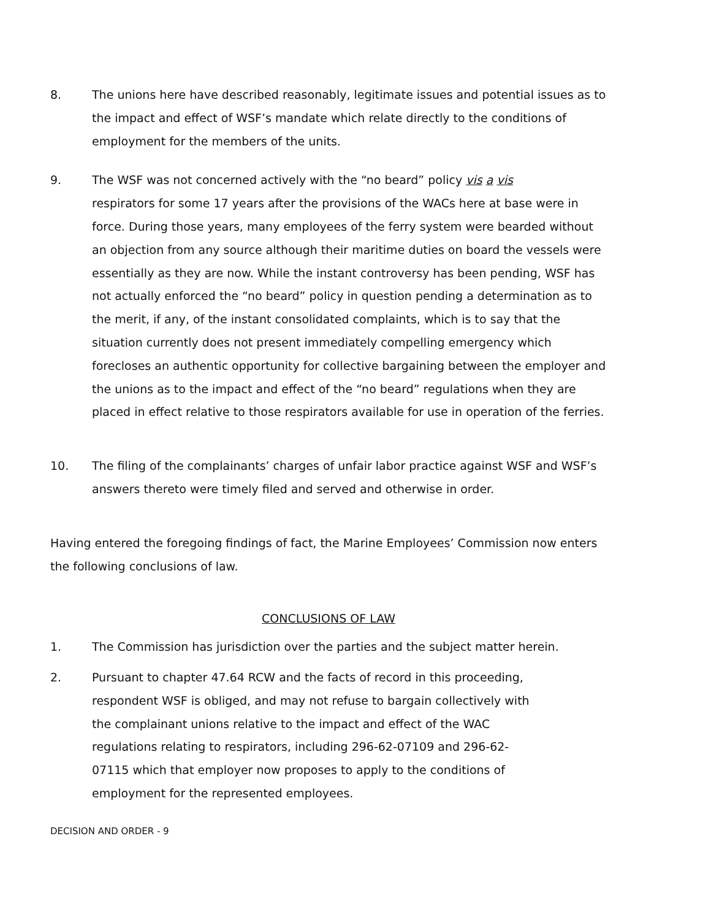8. The unions here have described reasonably, legitimate issues and potential issues as to the impact and effect of WSF’s mandate which relate directly to the conditions of employment for the members of the units.
9. The WSF was not concerned actively with the “no beard” policy vis a vis
respirators for some 17 years after the provisions of the WACs here at base were in force. During those years, many employees of the ferry system were bearded without an objection from any source although their maritime duties on board the vessels were essentially as they are now. While the instant controversy has been pending, WSF has not actually enforced the “no beard” policy in question pending a determination as to the merit, if any, of the instant consolidated complaints, which is to say that the situation currently does not present immediately compelling emergency which forecloses an authentic opportunity for collective bargaining between the employer and the unions as to the impact and effect of the “no beard” regulations when they are placed in effect relative to those respirators available for use in operation of the ferries.
10. The filing of the complainants’ charges of unfair labor practice against WSF and WSF’s answers thereto were timely filed and served and otherwise in order.
Having entered the foregoing findings of fact, the Marine Employees’ Commission now enters the following conclusions of law.
CONCLUSIONS OF LAW
1. The Commission has jurisdiction over the parties and the subject matter herein.
2. Pursuant to chapter 47.64 RCW and the facts of record in this proceeding, respondent WSF is obliged, and may not refuse to bargain collectively with the complainant unions relative to the impact and effect of the WAC regulations relating to respirators, including 296-62-07109 and 296-62-07115 which that employer now proposes to apply to the conditions of employment for the represented employees.
DECISION AND ORDER - 9